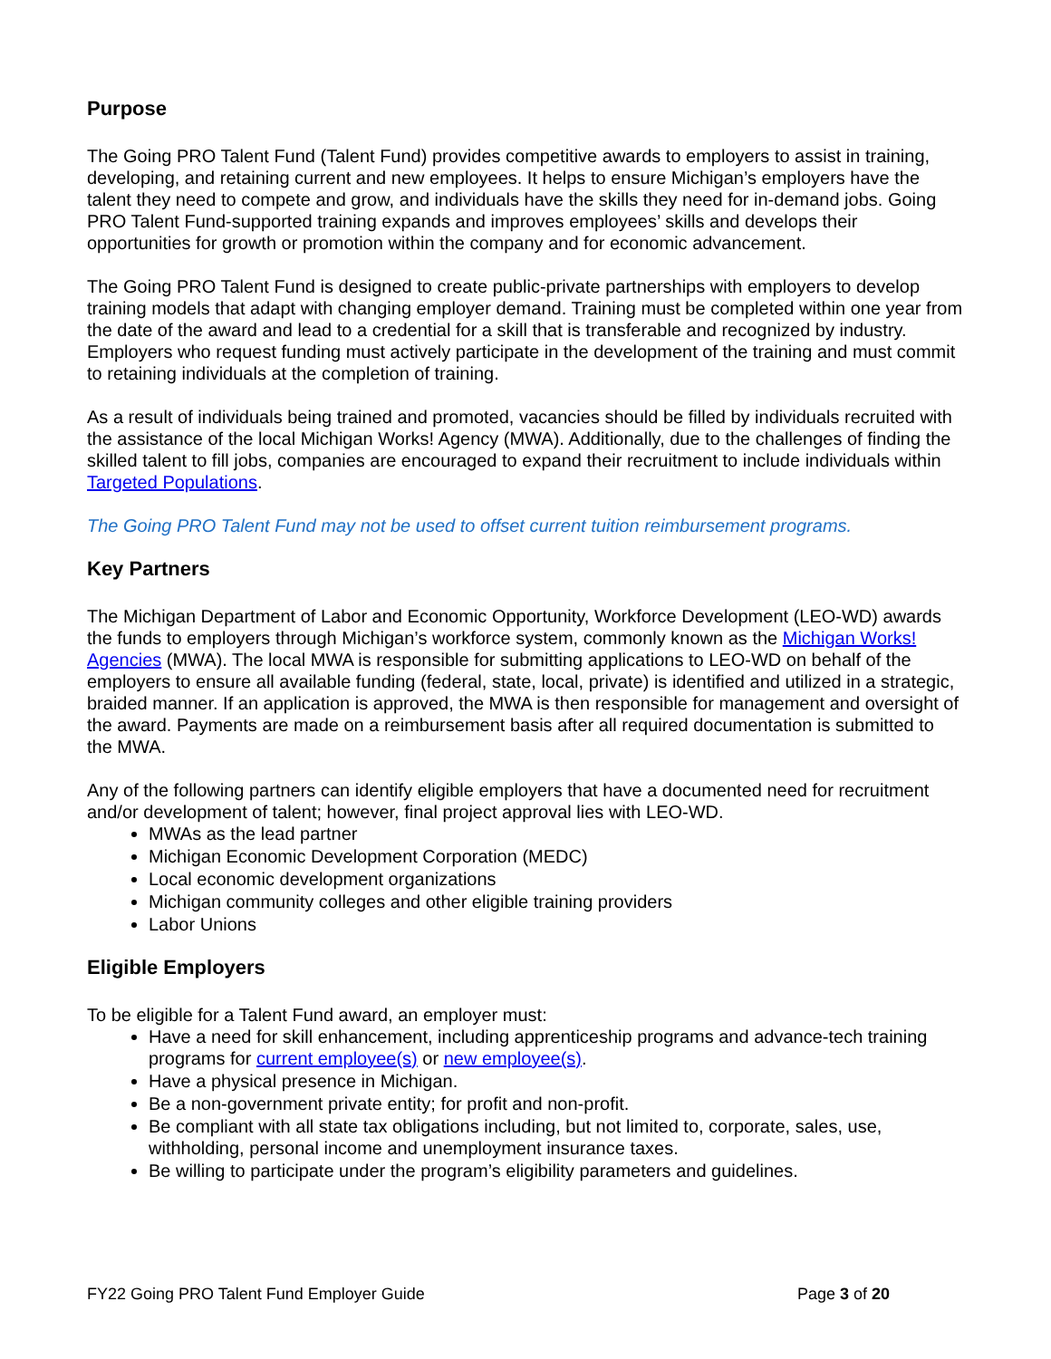Purpose
The Going PRO Talent Fund (Talent Fund) provides competitive awards to employers to assist in training, developing, and retaining current and new employees. It helps to ensure Michigan’s employers have the talent they need to compete and grow, and individuals have the skills they need for in-demand jobs. Going PRO Talent Fund-supported training expands and improves employees’ skills and develops their opportunities for growth or promotion within the company and for economic advancement.
The Going PRO Talent Fund is designed to create public-private partnerships with employers to develop training models that adapt with changing employer demand. Training must be completed within one year from the date of the award and lead to a credential for a skill that is transferable and recognized by industry. Employers who request funding must actively participate in the development of the training and must commit to retaining individuals at the completion of training.
As a result of individuals being trained and promoted, vacancies should be filled by individuals recruited with the assistance of the local Michigan Works! Agency (MWA). Additionally, due to the challenges of finding the skilled talent to fill jobs, companies are encouraged to expand their recruitment to include individuals within Targeted Populations.
The Going PRO Talent Fund may not be used to offset current tuition reimbursement programs.
Key Partners
The Michigan Department of Labor and Economic Opportunity, Workforce Development (LEO-WD) awards the funds to employers through Michigan’s workforce system, commonly known as the Michigan Works! Agencies (MWA). The local MWA is responsible for submitting applications to LEO-WD on behalf of the employers to ensure all available funding (federal, state, local, private) is identified and utilized in a strategic, braided manner. If an application is approved, the MWA is then responsible for management and oversight of the award. Payments are made on a reimbursement basis after all required documentation is submitted to the MWA.
Any of the following partners can identify eligible employers that have a documented need for recruitment and/or development of talent; however, final project approval lies with LEO-WD.
MWAs as the lead partner
Michigan Economic Development Corporation (MEDC)
Local economic development organizations
Michigan community colleges and other eligible training providers
Labor Unions
Eligible Employers
To be eligible for a Talent Fund award, an employer must:
Have a need for skill enhancement, including apprenticeship programs and advance-tech training programs for current employee(s) or new employee(s).
Have a physical presence in Michigan.
Be a non-government private entity; for profit and non-profit.
Be compliant with all state tax obligations including, but not limited to, corporate, sales, use, withholding, personal income and unemployment insurance taxes.
Be willing to participate under the program’s eligibility parameters and guidelines.
FY22 Going PRO Talent Fund Employer Guide Page 3 of 20